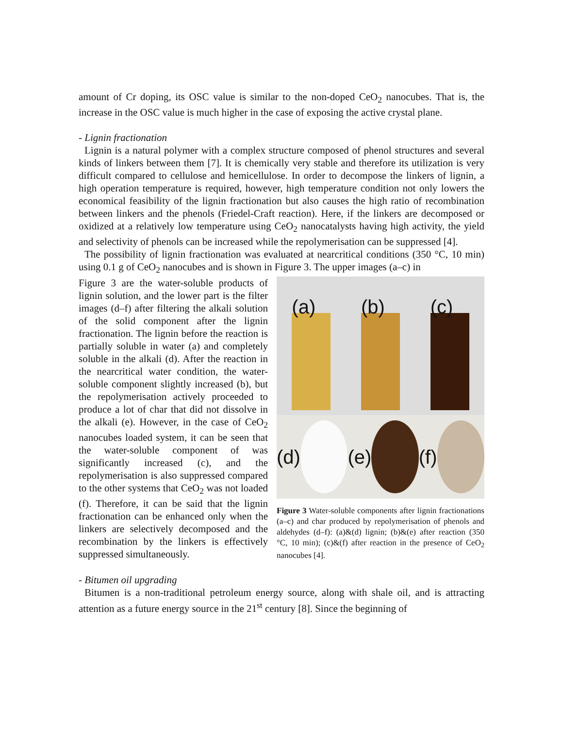amount of Cr doping, its OSC value is similar to the non-doped CeO<sub>2</sub> nanocubes. That is, the increase in the OSC value is much higher in the case of exposing the active crystal plane.
- Lignin fractionation
Lignin is a natural polymer with a complex structure composed of phenol structures and several kinds of linkers between them [7]. It is chemically very stable and therefore its utilization is very difficult compared to cellulose and hemicellulose. In order to decompose the linkers of lignin, a high operation temperature is required, however, high temperature condition not only lowers the economical feasibility of the lignin fractionation but also causes the high ratio of recombination between linkers and the phenols (Friedel-Craft reaction). Here, if the linkers are decomposed or oxidized at a relatively low temperature using CeO<sub>2</sub> nanocatalysts having high activity, the yield and selectivity of phenols can be increased while the repolymerisation can be suppressed [4].
The possibility of lignin fractionation was evaluated at nearcritical conditions (350 °C, 10 min) using 0.1 g of CeO<sub>2</sub> nanocubes and is shown in Figure 3. The upper images (a–c) in
Figure 3 are the water-soluble products of lignin solution, and the lower part is the filter images (d–f) after filtering the alkali solution of the solid component after the lignin fractionation. The lignin before the reaction is partially soluble in water (a) and completely soluble in the alkali (d). After the reaction in the nearcritical water condition, the water-soluble component slightly increased (b), but the repolymerisation actively proceeded to produce a lot of char that did not dissolve in the alkali (e). However, in the case of CeO<sub>2</sub> nanocubes loaded system, it can be seen that the water-soluble component of was significantly increased (c), and the repolymerisation is also suppressed compared to the other systems that CeO<sub>2</sub> was not loaded (f). Therefore, it can be said that the lignin fractionation can be enhanced only when the linkers are selectively decomposed and the recombination by the linkers is effectively suppressed simultaneously.
(a)
(b)
(c)
(d) (e) (f)
Figure 3 Water-soluble components after lignin fractionations (a–c) and char produced by repolymerisation of phenols and aldehydes (d–f): (a)&(d) lignin; (b)&(e) after reaction (350 °C, 10 min); (c)&(f) after reaction in the presence of CeO<sub>2</sub> nanocubes [4].
- Bitumen oil upgrading
Bitumen is a non-traditional petroleum energy source, along with shale oil, and is attracting attention as a future energy source in the 21<sup>st</sup> century [8]. Since the beginning of